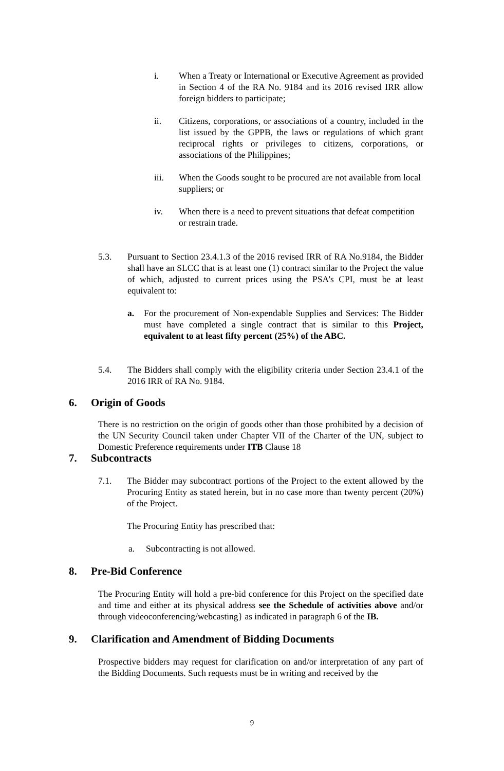i. When a Treaty or International or Executive Agreement as provided in Section 4 of the RA No. 9184 and its 2016 revised IRR allow foreign bidders to participate;
ii. Citizens, corporations, or associations of a country, included in the list issued by the GPPB, the laws or regulations of which grant reciprocal rights or privileges to citizens, corporations, or associations of the Philippines;
iii. When the Goods sought to be procured are not available from local suppliers; or
iv. When there is a need to prevent situations that defeat competition or restrain trade.
5.3. Pursuant to Section 23.4.1.3 of the 2016 revised IRR of RA No.9184, the Bidder shall have an SLCC that is at least one (1) contract similar to the Project the value of which, adjusted to current prices using the PSA’s CPI, must be at least equivalent to:
a. For the procurement of Non-expendable Supplies and Services: The Bidder must have completed a single contract that is similar to this Project, equivalent to at least fifty percent (25%) of the ABC.
5.4. The Bidders shall comply with the eligibility criteria under Section 23.4.1 of the 2016 IRR of RA No. 9184.
6. Origin of Goods
There is no restriction on the origin of goods other than those prohibited by a decision of the UN Security Council taken under Chapter VII of the Charter of the UN, subject to Domestic Preference requirements under ITB Clause 18
7. Subcontracts
7.1. The Bidder may subcontract portions of the Project to the extent allowed by the Procuring Entity as stated herein, but in no case more than twenty percent (20%) of the Project.
The Procuring Entity has prescribed that:
a. Subcontracting is not allowed.
8. Pre-Bid Conference
The Procuring Entity will hold a pre-bid conference for this Project on the specified date and time and either at its physical address see the Schedule of activities above and/or through videoconferencing/webcasting} as indicated in paragraph 6 of the IB.
9. Clarification and Amendment of Bidding Documents
Prospective bidders may request for clarification on and/or interpretation of any part of the Bidding Documents. Such requests must be in writing and received by the
9